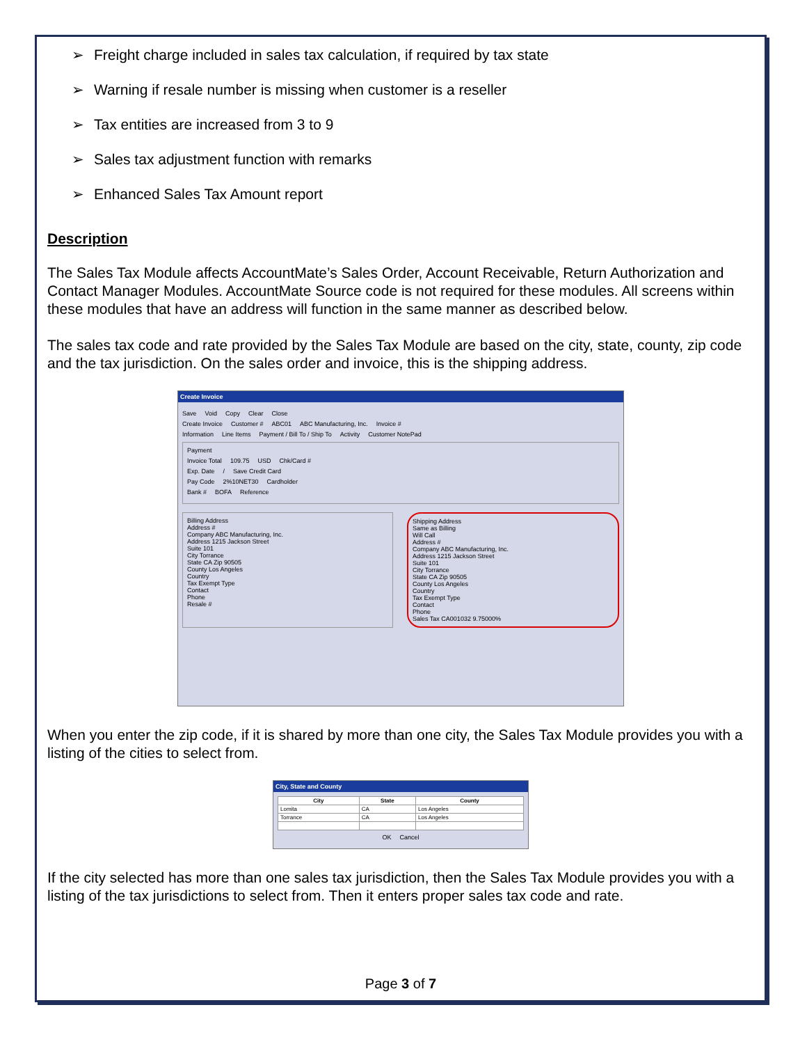➢ Freight charge included in sales tax calculation, if required by tax state
➢ Warning if resale number is missing when customer is a reseller
➢ Tax entities are increased from 3 to 9
➢ Sales tax adjustment function with remarks
➢ Enhanced Sales Tax Amount report
Description
The Sales Tax Module affects AccountMate’s Sales Order, Account Receivable, Return Authorization and Contact Manager Modules. AccountMate Source code is not required for these modules. All screens within these modules that have an address will function in the same manner as described below.
The sales tax code and rate provided by the Sales Tax Module are based on the city, state, county, zip code and the tax jurisdiction. On the sales order and invoice, this is the shipping address.
Create Invoice
Save Void Copy Clear Close
Create Invoice Customer # ABC01 ABC Manufacturing, Inc. Invoice #
Information Line Items Payment / Bill To / Ship To Activity Customer NotePad
Payment
Invoice Total 109.75 USD Chk/Card #
Exp. Date / Save Credit Card
Pay Code 2%10NET30 Cardholder
Bank # BOFA Reference
Billing Address
Address #
Company ABC Manufacturing, Inc.
Address 1215 Jackson Street
Suite 101
City Torrance
State CA Zip 90505
County Los Angeles
Country
Tax Exempt Type
Contact
Phone
Resale #
Shipping Address
Same as Billing
Will Call
Address #
Company ABC Manufacturing, Inc.
Address 1215 Jackson Street
Suite 101
City Torrance
State CA Zip 90505
County Los Angeles
Country
Tax Exempt Type
Contact
Phone
Sales Tax CA001032 9.75000%
When you enter the zip code, if it is shared by more than one city, the Sales Tax Module provides you with a listing of the cities to select from.
City, State and County
| City | State | County |
| --- | --- | --- |
| Lomita | CA | Los Angeles |
| Torrance | CA | Los Angeles |
OK Cancel
If the city selected has more than one sales tax jurisdiction, then the Sales Tax Module provides you with a listing of the tax jurisdictions to select from. Then it enters proper sales tax code and rate.
Page 3 of 7